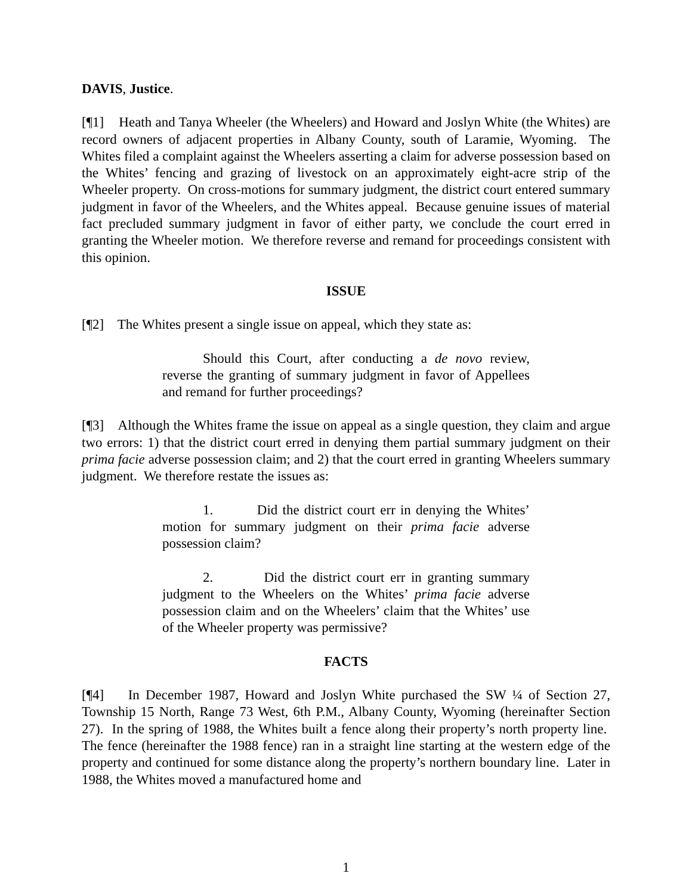DAVIS, Justice.
[¶1] Heath and Tanya Wheeler (the Wheelers) and Howard and Joslyn White (the Whites) are record owners of adjacent properties in Albany County, south of Laramie, Wyoming. The Whites filed a complaint against the Wheelers asserting a claim for adverse possession based on the Whites’ fencing and grazing of livestock on an approximately eight-acre strip of the Wheeler property. On cross-motions for summary judgment, the district court entered summary judgment in favor of the Wheelers, and the Whites appeal. Because genuine issues of material fact precluded summary judgment in favor of either party, we conclude the court erred in granting the Wheeler motion. We therefore reverse and remand for proceedings consistent with this opinion.
ISSUE
[¶2] The Whites present a single issue on appeal, which they state as:
Should this Court, after conducting a de novo review, reverse the granting of summary judgment in favor of Appellees and remand for further proceedings?
[¶3] Although the Whites frame the issue on appeal as a single question, they claim and argue two errors: 1) that the district court erred in denying them partial summary judgment on their prima facie adverse possession claim; and 2) that the court erred in granting Wheelers summary judgment. We therefore restate the issues as:
1. Did the district court err in denying the Whites’ motion for summary judgment on their prima facie adverse possession claim?
2. Did the district court err in granting summary judgment to the Wheelers on the Whites’ prima facie adverse possession claim and on the Wheelers’ claim that the Whites’ use of the Wheeler property was permissive?
FACTS
[¶4] In December 1987, Howard and Joslyn White purchased the SW ¼ of Section 27, Township 15 North, Range 73 West, 6th P.M., Albany County, Wyoming (hereinafter Section 27). In the spring of 1988, the Whites built a fence along their property’s north property line. The fence (hereinafter the 1988 fence) ran in a straight line starting at the western edge of the property and continued for some distance along the property’s northern boundary line. Later in 1988, the Whites moved a manufactured home and
1